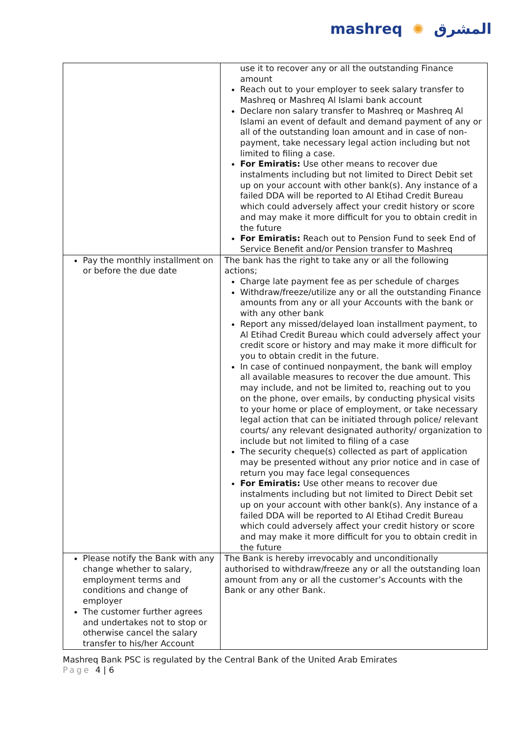mashreq ✺ المشرق
| | use it to recover any or all the outstanding Finance amount Reach out to your employer to seek salary transfer to Mashreq or Mashreq Al Islami bank account Declare non salary transfer to Mashreq or Mashreq Al Islami an event of default and demand payment of any or all of the outstanding loan amount and in case of non-payment, take necessary legal action including but not limited to filing a case. For Emiratis: Use other means to recover due instalments including but not limited to Direct Debit set up on your account with other bank(s). Any instance of a failed DDA will be reported to Al Etihad Credit Bureau which could adversely affect your credit history or score and may make it more difficult for you to obtain credit in the future For Emiratis: Reach out to Pension Fund to seek End of Service Benefit and/or Pension transfer to Mashreq |
| Pay the monthly installment on or before the due date | The bank has the right to take any or all the following actions; Charge late payment fee as per schedule of charges Withdraw/freeze/utilize any or all the outstanding Finance amounts from any or all your Accounts with the bank or with any other bank Report any missed/delayed loan installment payment, to Al Etihad Credit Bureau which could adversely affect your credit score or history and may make it more difficult for you to obtain credit in the future. In case of continued nonpayment, the bank will employ all available measures to recover the due amount. This may include, and not be limited to, reaching out to you on the phone, over emails, by conducting physical visits to your home or place of employment, or take necessary legal action that can be initiated through police/ relevant courts/ any relevant designated authority/ organization to include but not limited to filing of a case The security cheque(s) collected as part of application may be presented without any prior notice and in case of return you may face legal consequences For Emiratis: Use other means to recover due instalments including but not limited to Direct Debit set up on your account with other bank(s). Any instance of a failed DDA will be reported to Al Etihad Credit Bureau which could adversely affect your credit history or score and may make it more difficult for you to obtain credit in the future |
| Please notify the Bank with any change whether to salary, employment terms and conditions and change of employer The customer further agrees and undertakes not to stop or otherwise cancel the salary transfer to his/her Account | The Bank is hereby irrevocably and unconditionally authorised to withdraw/freeze any or all the outstanding loan amount from any or all the customer’s Accounts with the Bank or any other Bank. |
Mashreq Bank PSC is regulated by the Central Bank of the United Arab Emirates
Page 4 | 6